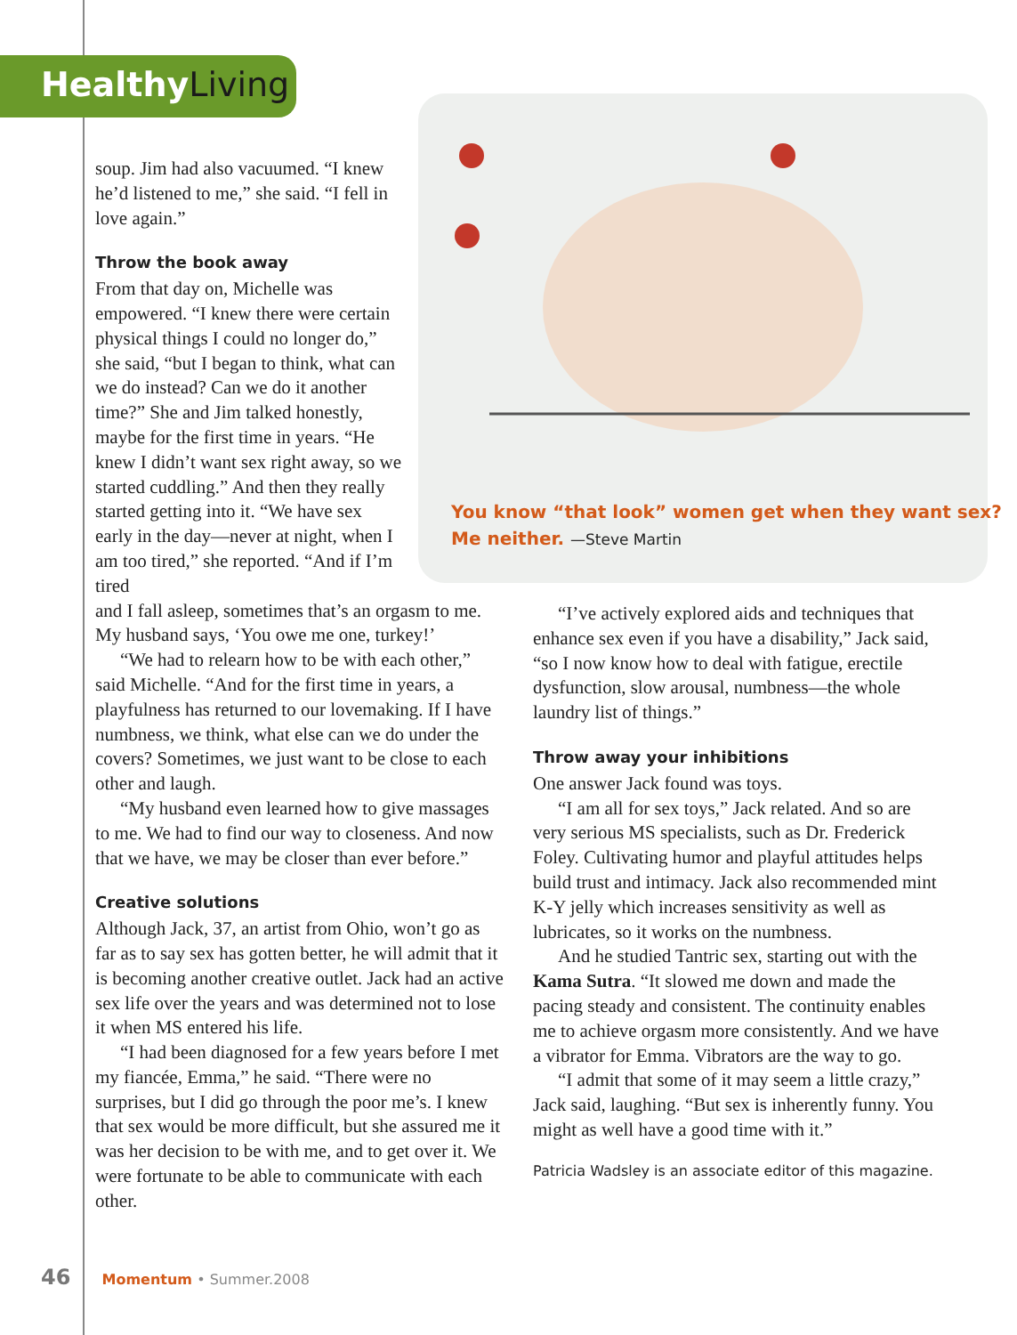Healthy Living
You know “that look” women get when they want sex?
Me neither. —Steve Martin
soup. Jim had also vacuumed. “I knew he’d listened to me,” she said. “I fell in love again.”
Throw the book away
From that day on, Michelle was empowered. “I knew there were certain physical things I could no longer do,” she said, “but I began to think, what can we do instead? Can we do it another time?” She and Jim talked honestly, maybe for the first time in years. “He knew I didn’t want sex right away, so we started cuddling.” And then they really started getting into it. “We have sex early in the day—never at night, when I am too tired,” she reported. “And if I’m tired
and I fall asleep, sometimes that’s an orgasm to me. My husband says, ‘You owe me one, turkey!’
“We had to relearn how to be with each other,” said Michelle. “And for the first time in years, a playfulness has returned to our lovemaking. If I have numbness, we think, what else can we do under the covers? Sometimes, we just want to be close to each other and laugh.
“My husband even learned how to give massages to me. We had to find our way to closeness. And now that we have, we may be closer than ever before.”
Creative solutions
Although Jack, 37, an artist from Ohio, won’t go as far as to say sex has gotten better, he will admit that it is becoming another creative outlet. Jack had an active sex life over the years and was determined not to lose it when MS entered his life.
“I had been diagnosed for a few years before I met my fiancée, Emma,” he said. “There were no surprises, but I did go through the poor me’s. I knew that sex would be more difficult, but she assured me it was her decision to be with me, and to get over it. We were fortunate to be able to communicate with each other.
“I’ve actively explored aids and techniques that enhance sex even if you have a disability,” Jack said, “so I now know how to deal with fatigue, erectile dysfunction, slow arousal, numbness—the whole laundry list of things.”
Throw away your inhibitions
One answer Jack found was toys.
“I am all for sex toys,” Jack related. And so are very serious MS specialists, such as Dr. Frederick Foley. Cultivating humor and playful attitudes helps build trust and intimacy. Jack also recommended mint K-Y jelly which increases sensitivity as well as lubricates, so it works on the numbness.
And he studied Tantric sex, starting out with the Kama Sutra. “It slowed me down and made the pacing steady and consistent. The continuity enables me to achieve orgasm more consistently. And we have a vibrator for Emma. Vibrators are the way to go.
“I admit that some of it may seem a little crazy,” Jack said, laughing. “But sex is inherently funny. You might as well have a good time with it.”
Patricia Wadsley is an associate editor of this magazine.
46 Momentum • Summer.2008